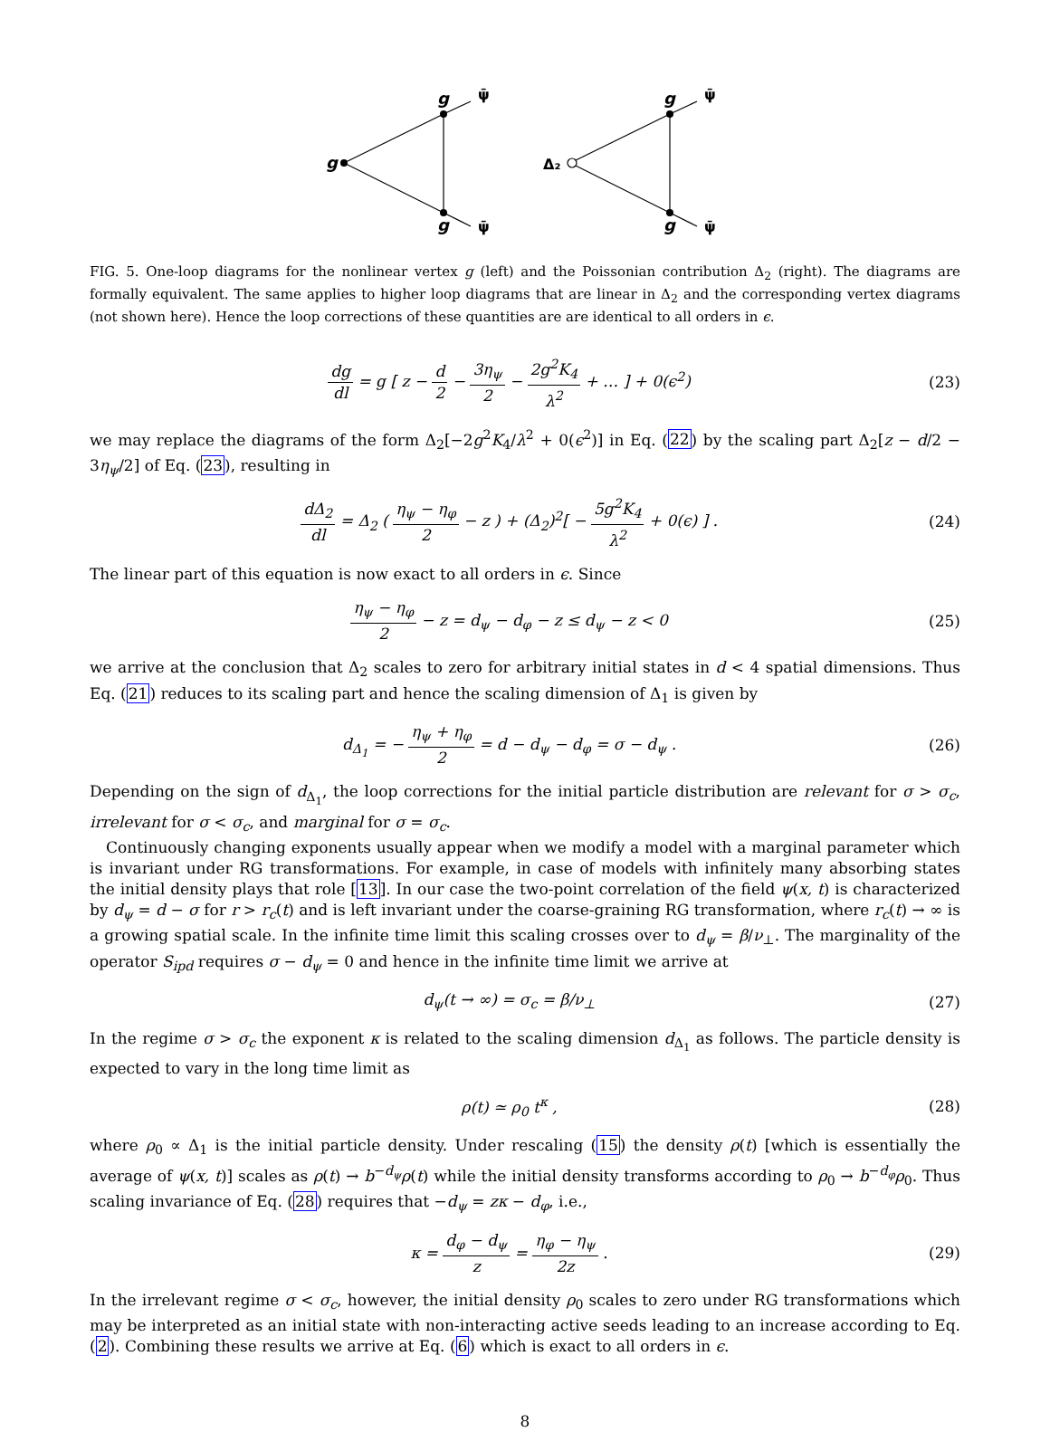g
g
g
g
g
Δ₂
ψ̄
ψ̄
ψ̄
ψ̄
FIG. 5. One-loop diagrams for the nonlinear vertex g (left) and the Poissonian contribution Δ<sub>2</sub> (right). The diagrams are formally equivalent. The same applies to higher loop diagrams that are linear in Δ<sub>2</sub> and the corresponding vertex diagrams (not shown here). Hence the loop corrections of these quantities are are identical to all orders in ϵ.
dg dl = g [ z − d 2 − 3η<sub>ψ</sub> 2 − 2g<sup>2</sup>K<sub>4</sub> λ<sup>2</sup> + … ] + 0(ϵ<sup>2</sup>)
(23)
we may replace the diagrams of the form Δ<sub>2</sub>[−2g<sup>2</sup>K<sub>4</sub>/λ<sup>2</sup> + 0(ϵ<sup>2</sup>)] in Eq. (22) by the scaling part Δ<sub>2</sub>[z − d/2 − 3η<sub>ψ</sub>/2] of Eq. (23), resulting in
dΔ<sub>2</sub> dl = Δ<sub>2</sub> ( η<sub>ψ</sub> − η<sub>φ</sub> 2 − z ) + (Δ<sub>2</sub>)<sup>2</sup>[ − 5g<sup>2</sup>K<sub>4</sub> λ<sup>2</sup> + 0(ϵ) ] .
(24)
The linear part of this equation is now exact to all orders in ϵ. Since
η<sub>ψ</sub> − η<sub>φ</sub> 2 − z = d<sub>ψ</sub> − d<sub>φ</sub> − z ≤ d<sub>ψ</sub> − z < 0
(25)
we arrive at the conclusion that Δ<sub>2</sub> scales to zero for arbitrary initial states in d < 4 spatial dimensions. Thus Eq. (21) reduces to its scaling part and hence the scaling dimension of Δ<sub>1</sub> is given by
d<sub>Δ<sub>1</sub></sub> = − η<sub>ψ</sub> + η<sub>φ</sub> 2 = d − d<sub>ψ</sub> − d<sub>φ</sub> = σ − d<sub>ψ</sub> .
(26)
Depending on the sign of d<sub>Δ<sub>1</sub></sub>, the loop corrections for the initial particle distribution are relevant for σ > σ<sub>c</sub>, irrelevant for σ < σ<sub>c</sub>, and marginal for σ = σ<sub>c</sub>.
Continuously changing exponents usually appear when we modify a model with a marginal parameter which is invariant under RG transformations. For example, in case of models with infinitely many absorbing states the initial density plays that role [13]. In our case the two-point correlation of the field ψ(x, t) is characterized by d<sub>ψ</sub> = d − σ for r > r<sub>c</sub>(t) and is left invariant under the coarse-graining RG transformation, where r<sub>c</sub>(t) → ∞ is a growing spatial scale. In the infinite time limit this scaling crosses over to d<sub>ψ</sub> = β/ν<sub>⊥</sub>. The marginality of the operator S<sub>ipd</sub> requires σ − d<sub>ψ</sub> = 0 and hence in the infinite time limit we arrive at
d<sub>ψ</sub>(t → ∞) = σ<sub>c</sub> = β/ν<sub>⊥</sub> (27)
In the regime σ > σ<sub>c</sub> the exponent κ is related to the scaling dimension d<sub>Δ<sub>1</sub></sub> as follows. The particle density is expected to vary in the long time limit as
ρ(t) ≃ ρ<sub>0</sub> t<sup>κ</sup> , (28)
where ρ<sub>0</sub> ∝ Δ<sub>1</sub> is the initial particle density. Under rescaling (15) the density ρ(t) [which is essentially the average of ψ(x, t)] scales as ρ(t) → b<sup>−d<sub>ψ</sub></sup>ρ(t) while the initial density transforms according to ρ<sub>0</sub> → b<sup>−d<sub>φ</sub></sup>ρ<sub>0</sub>. Thus scaling invariance of Eq. (28) requires that −d<sub>ψ</sub> = zκ − d<sub>φ</sub>, i.e.,
κ = d<sub>φ</sub> − d<sub>ψ</sub> z = η<sub>φ</sub> − η<sub>ψ</sub> 2z . (29)
In the irrelevant regime σ < σ<sub>c</sub>, however, the initial density ρ<sub>0</sub> scales to zero under RG transformations which may be interpreted as an initial state with non-interacting active seeds leading to an increase according to Eq. (2). Combining these results we arrive at Eq. (6) which is exact to all orders in ϵ.
8